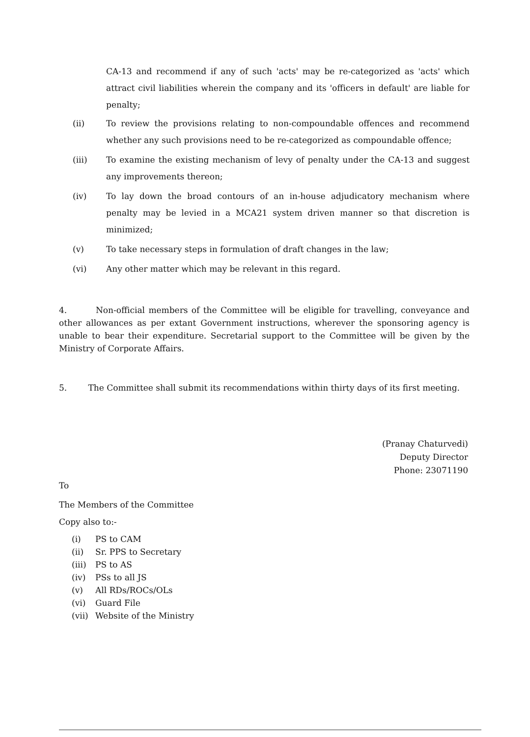CA-13 and recommend if any of such 'acts' may be re-categorized as 'acts' which attract civil liabilities wherein the company and its 'officers in default' are liable for penalty;
(ii) To review the provisions relating to non-compoundable offences and recommend whether any such provisions need to be re-categorized as compoundable offence;
(iii) To examine the existing mechanism of levy of penalty under the CA-13 and suggest any improvements thereon;
(iv) To lay down the broad contours of an in-house adjudicatory mechanism where penalty may be levied in a MCA21 system driven manner so that discretion is minimized;
(v) To take necessary steps in formulation of draft changes in the law;
(vi) Any other matter which may be relevant in this regard.
4. Non-official members of the Committee will be eligible for travelling, conveyance and other allowances as per extant Government instructions, wherever the sponsoring agency is unable to bear their expenditure. Secretarial support to the Committee will be given by the Ministry of Corporate Affairs.
5. The Committee shall submit its recommendations within thirty days of its first meeting.
(Pranay Chaturvedi)
Deputy Director
Phone: 23071190
To
The Members of the Committee
Copy also to:-
(i) PS to CAM
(ii) Sr. PPS to Secretary
(iii) PS to AS
(iv) PSs to all JS
(v) All RDs/ROCs/OLs
(vi) Guard File
(vii) Website of the Ministry